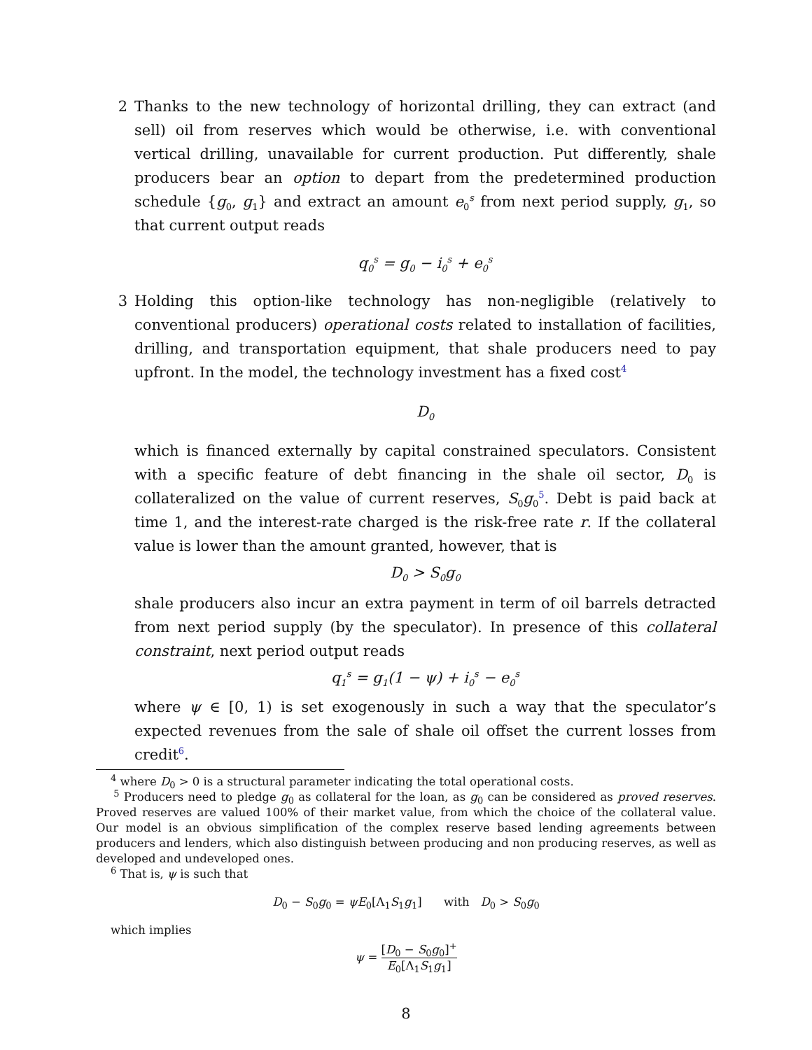2 Thanks to the new technology of horizontal drilling, they can extract (and sell) oil from reserves which would be otherwise, i.e. with conventional vertical drilling, unavailable for current production. Put differently, shale producers bear an option to depart from the predetermined production schedule {g<sub>0</sub>, g<sub>1</sub>} and extract an amount e<sub>0</sub><sup>s</sup> from next period supply, g<sub>1</sub>, so that current output reads
q<sub>0</sub><sup>s</sup> = g<sub>0</sub> − i<sub>0</sub><sup>s</sup> + e<sub>0</sub><sup>s</sup>
3 Holding this option-like technology has non-negligible (relatively to conventional producers) operational costs related to installation of facilities, drilling, and transportation equipment, that shale producers need to pay upfront. In the model, the technology investment has a fixed cost<sup>4</sup>
D<sub>0</sub>
which is financed externally by capital constrained speculators. Consistent with a specific feature of debt financing in the shale oil sector, D<sub>0</sub> is collateralized on the value of current reserves, S<sub>0</sub>g<sub>0</sub><sup>5</sup>. Debt is paid back at time 1, and the interest-rate charged is the risk-free rate r. If the collateral value is lower than the amount granted, however, that is
D<sub>0</sub> > S<sub>0</sub>g<sub>0</sub>
shale producers also incur an extra payment in term of oil barrels detracted from next period supply (by the speculator). In presence of this collateral constraint, next period output reads
q<sub>1</sub><sup>s</sup> = g<sub>1</sub>(1 − ψ) + i<sub>0</sub><sup>s</sup> − e<sub>0</sub><sup>s</sup>
where ψ ∈ [0, 1) is set exogenously in such a way that the speculator’s expected revenues from the sale of shale oil offset the current losses from credit<sup>6</sup>.
<sup>4</sup> where D<sub>0</sub> > 0 is a structural parameter indicating the total operational costs.
<sup>5</sup> Producers need to pledge g<sub>0</sub> as collateral for the loan, as g<sub>0</sub> can be considered as proved reserves. Proved reserves are valued 100% of their market value, from which the choice of the collateral value. Our model is an obvious simplification of the complex reserve based lending agreements between producers and lenders, which also distinguish between producing and non producing reserves, as well as developed and undeveloped ones.
<sup>6</sup> That is, ψ is such that
D<sub>0</sub> − S<sub>0</sub>g<sub>0</sub> = ψE<sub>0</sub>[Λ<sub>1</sub>S<sub>1</sub>g<sub>1</sub>] with D<sub>0</sub> > S<sub>0</sub>g<sub>0</sub>
which implies
ψ = [D<sub>0</sub> − S<sub>0</sub>g<sub>0</sub>]<sup>+</sup> E<sub>0</sub>[Λ<sub>1</sub>S<sub>1</sub>g<sub>1</sub>]
8